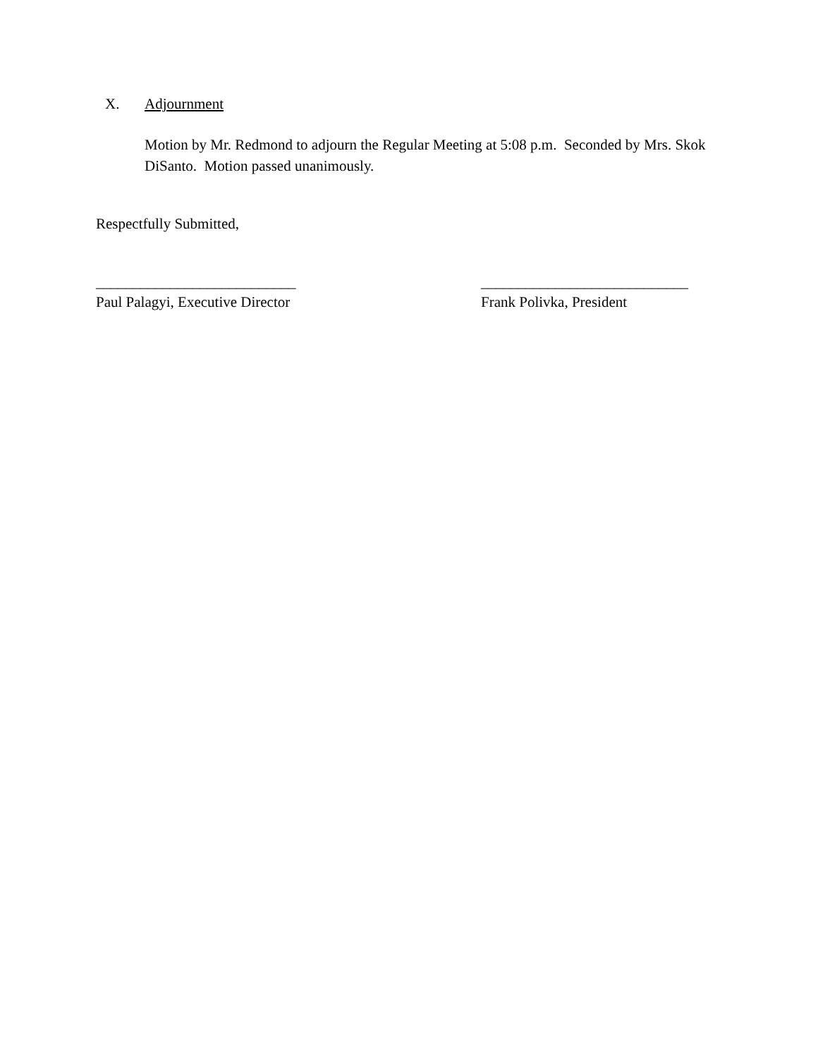X. Adjournment
Motion by Mr. Redmond to adjourn the Regular Meeting at 5:08 p.m. Seconded by Mrs. Skok DiSanto. Motion passed unanimously.
Respectfully Submitted,
___________________________
Paul Palagyi, Executive Director
____________________________
Frank Polivka, President